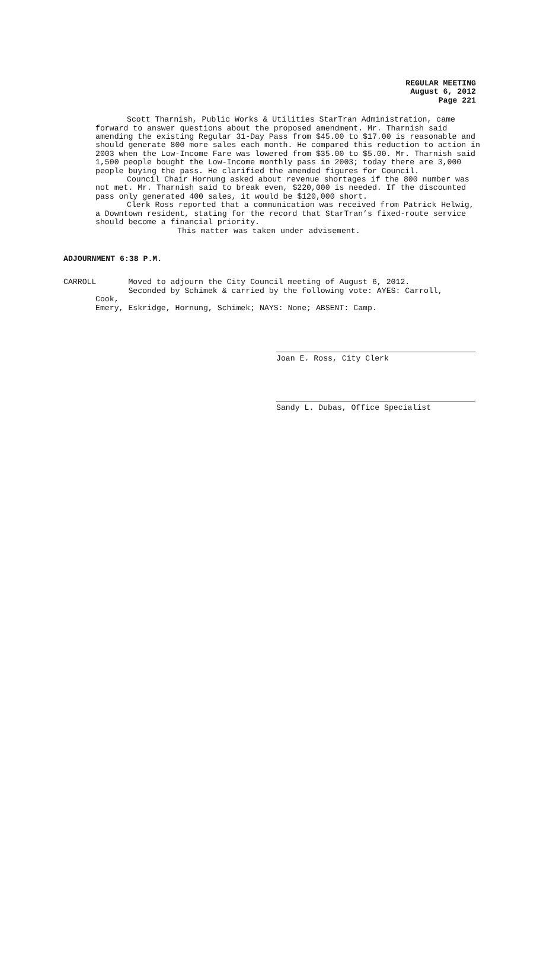REGULAR MEETING
August 6, 2012
Page 221
Scott Tharnish, Public Works & Utilities StarTran Administration, came forward to answer questions about the proposed amendment. Mr. Tharnish said amending the existing Regular 31-Day Pass from $45.00 to $17.00 is reasonable and should generate 800 more sales each month. He compared this reduction to action in 2003 when the Low-Income Fare was lowered from $35.00 to $5.00. Mr. Tharnish said 1,500 people bought the Low-Income monthly pass in 2003; today there are 3,000 people buying the pass. He clarified the amended figures for Council.
Council Chair Hornung asked about revenue shortages if the 800 number was not met. Mr. Tharnish said to break even, $220,000 is needed. If the discounted pass only generated 400 sales, it would be $120,000 short.
Clerk Ross reported that a communication was received from Patrick Helwig, a Downtown resident, stating for the record that StarTran’s fixed-route service should become a financial priority.
This matter was taken under advisement.
ADJOURNMENT 6:38 P.M.
CARROLL Moved to adjourn the City Council meeting of August 6, 2012.
Seconded by Schimek & carried by the following vote: AYES: Carroll, Cook,
Emery, Eskridge, Hornung, Schimek; NAYS: None; ABSENT: Camp.
Joan E. Ross, City Clerk
Sandy L. Dubas, Office Specialist